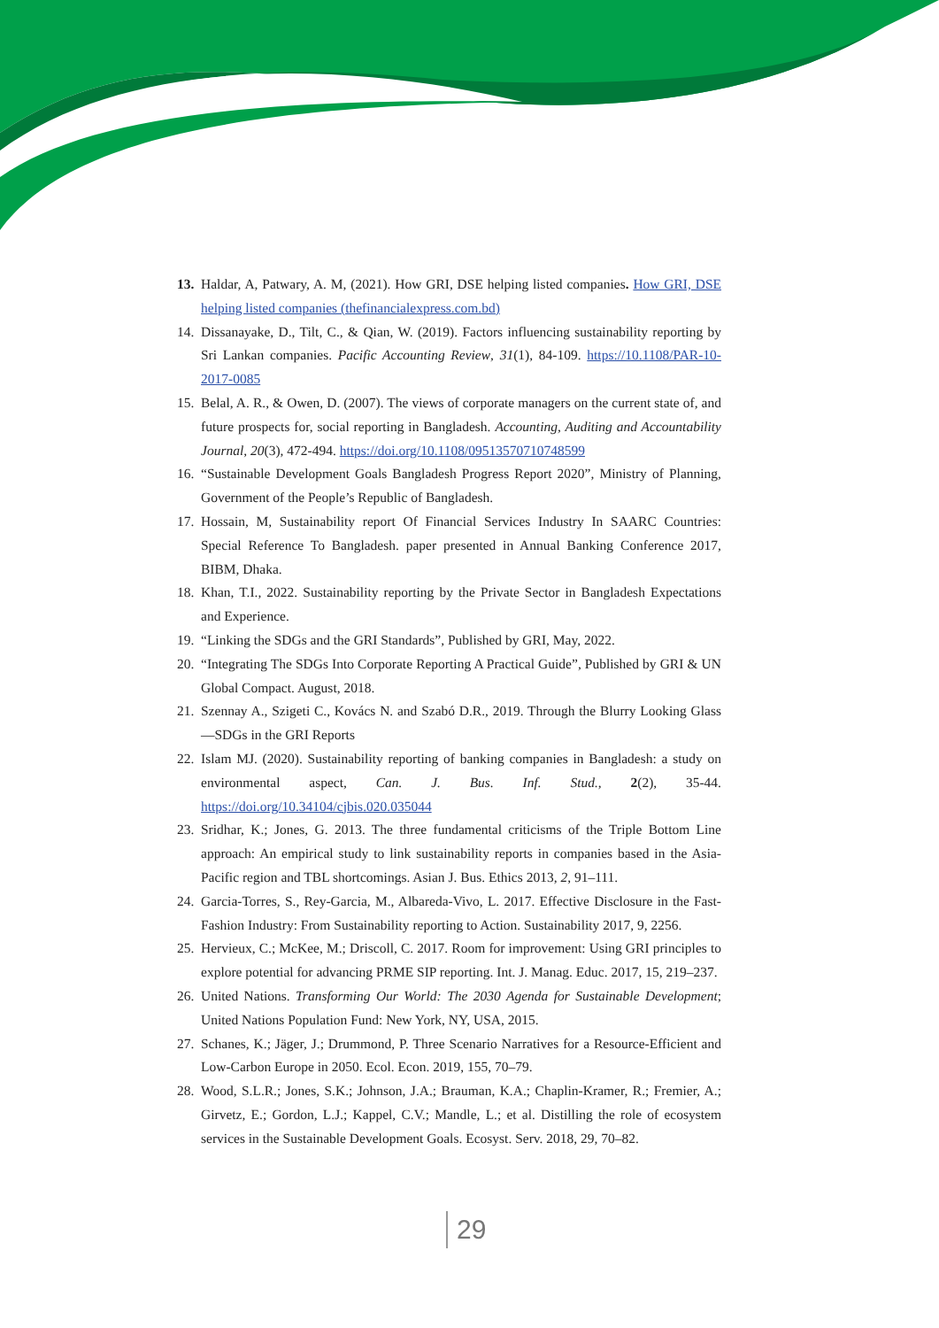13. Haldar, A, Patwary, A. M, (2021). How GRI, DSE helping listed companies. How GRI, DSE helping listed companies (thefinancialexpress.com.bd)
14. Dissanayake, D., Tilt, C., & Qian, W. (2019). Factors influencing sustainability reporting by Sri Lankan companies. Pacific Accounting Review, 31(1), 84-109. https://10.1108/PAR-10-2017-0085
15. Belal, A. R., & Owen, D. (2007). The views of corporate managers on the current state of, and future prospects for, social reporting in Bangladesh. Accounting, Auditing and Accountability Journal, 20(3), 472-494. https://doi.org/10.1108/09513570710748599
16. “Sustainable Development Goals Bangladesh Progress Report 2020”, Ministry of Planning, Government of the People’s Republic of Bangladesh.
17. Hossain, M, Sustainability report Of Financial Services Industry In SAARC Countries: Special Reference To Bangladesh. paper presented in Annual Banking Conference 2017, BIBM, Dhaka.
18. Khan, T.I., 2022. Sustainability reporting by the Private Sector in Bangladesh Expectations and Experience.
19. “Linking the SDGs and the GRI Standards”, Published by GRI, May, 2022.
20. “Integrating The SDGs Into Corporate Reporting A Practical Guide”, Published by GRI & UN Global Compact. August, 2018.
21. Szennay A., Szigeti C., Kovács N. and Szabó D.R., 2019. Through the Blurry Looking Glass—SDGs in the GRI Reports
22. Islam MJ. (2020). Sustainability reporting of banking companies in Bangladesh: a study on environmental aspect, Can. J. Bus. Inf. Stud., 2(2), 35-44. https://doi.org/10.34104/cjbis.020.035044
23. Sridhar, K.; Jones, G. 2013. The three fundamental criticisms of the Triple Bottom Line approach: An empirical study to link sustainability reports in companies based in the Asia-Pacific region and TBL shortcomings. Asian J. Bus. Ethics 2013, 2, 91–111.
24. Garcia-Torres, S., Rey-Garcia, M., Albareda-Vivo, L. 2017. Effective Disclosure in the Fast-Fashion Industry: From Sustainability reporting to Action. Sustainability 2017, 9, 2256.
25. Hervieux, C.; McKee, M.; Driscoll, C. 2017. Room for improvement: Using GRI principles to explore potential for advancing PRME SIP reporting. Int. J. Manag. Educ. 2017, 15, 219–237.
26. United Nations. Transforming Our World: The 2030 Agenda for Sustainable Development; United Nations Population Fund: New York, NY, USA, 2015.
27. Schanes, K.; Jäger, J.; Drummond, P. Three Scenario Narratives for a Resource-Efficient and Low-Carbon Europe in 2050. Ecol. Econ. 2019, 155, 70–79.
28. Wood, S.L.R.; Jones, S.K.; Johnson, J.A.; Brauman, K.A.; Chaplin-Kramer, R.; Fremier, A.; Girvetz, E.; Gordon, L.J.; Kappel, C.V.; Mandle, L.; et al. Distilling the role of ecosystem services in the Sustainable Development Goals. Ecosyst. Serv. 2018, 29, 70–82.
29